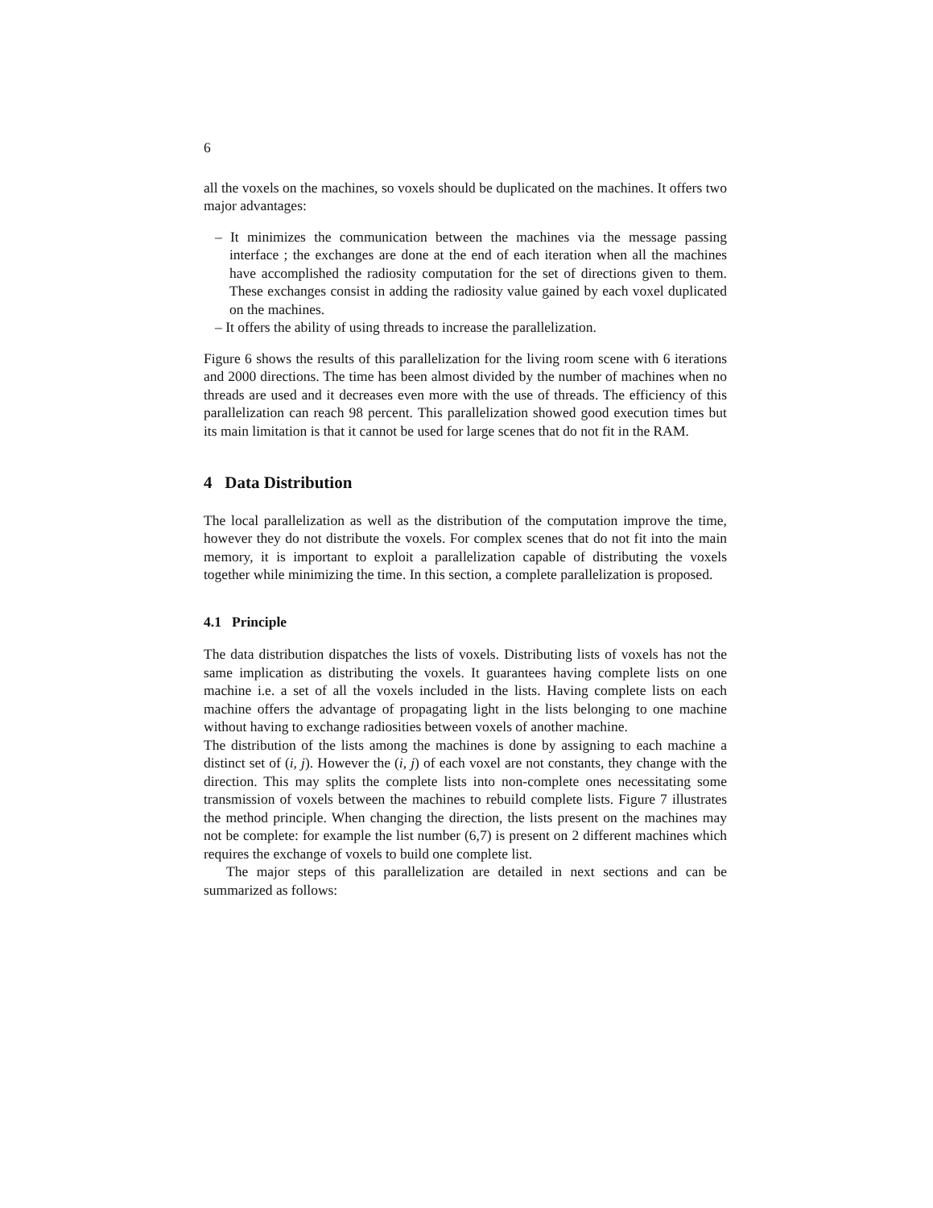6
all the voxels on the machines, so voxels should be duplicated on the machines. It offers two major advantages:
– It minimizes the communication between the machines via the message passing interface ; the exchanges are done at the end of each iteration when all the machines have accomplished the radiosity computation for the set of directions given to them. These exchanges consist in adding the radiosity value gained by each voxel duplicated on the machines.
– It offers the ability of using threads to increase the parallelization.
Figure 6 shows the results of this parallelization for the living room scene with 6 iterations and 2000 directions. The time has been almost divided by the number of machines when no threads are used and it decreases even more with the use of threads. The efficiency of this parallelization can reach 98 percent. This parallelization showed good execution times but its main limitation is that it cannot be used for large scenes that do not fit in the RAM.
4 Data Distribution
The local parallelization as well as the distribution of the computation improve the time, however they do not distribute the voxels. For complex scenes that do not fit into the main memory, it is important to exploit a parallelization capable of distributing the voxels together while minimizing the time. In this section, a complete parallelization is proposed.
4.1 Principle
The data distribution dispatches the lists of voxels. Distributing lists of voxels has not the same implication as distributing the voxels. It guarantees having complete lists on one machine i.e. a set of all the voxels included in the lists. Having complete lists on each machine offers the advantage of propagating light in the lists belonging to one machine without having to exchange radiosities between voxels of another machine.
The distribution of the lists among the machines is done by assigning to each machine a distinct set of (i, j). However the (i, j) of each voxel are not constants, they change with the direction. This may splits the complete lists into non-complete ones necessitating some transmission of voxels between the machines to rebuild complete lists. Figure 7 illustrates the method principle. When changing the direction, the lists present on the machines may not be complete: for example the list number (6,7) is present on 2 different machines which requires the exchange of voxels to build one complete list.
The major steps of this parallelization are detailed in next sections and can be summarized as follows: